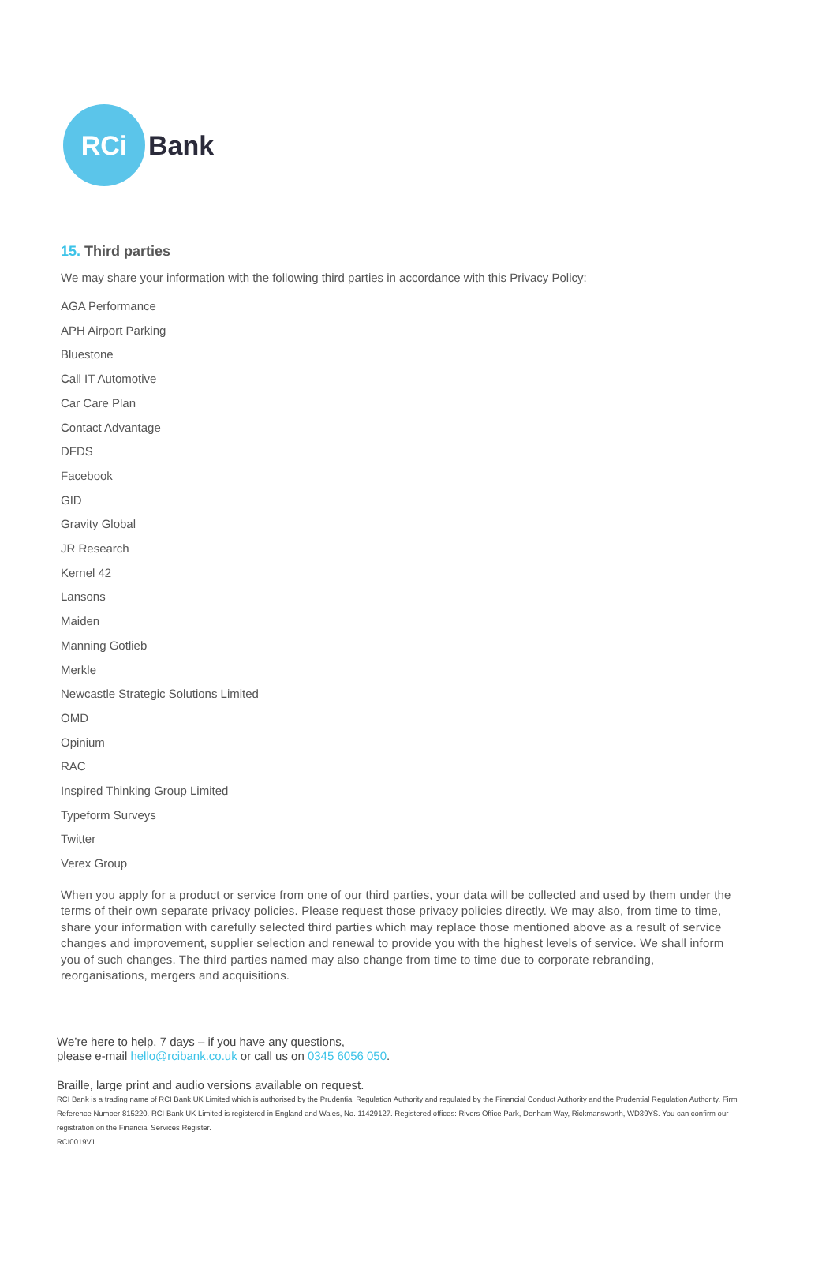RCi
Bank
15. Third parties
We may share your information with the following third parties in accordance with this Privacy Policy:
AGA Performance
APH Airport Parking
Bluestone
Call IT Automotive
Car Care Plan
Contact Advantage
DFDS
Facebook
GID
Gravity Global
JR Research
Kernel 42
Lansons
Maiden
Manning Gotlieb
Merkle
Newcastle Strategic Solutions Limited
OMD
Opinium
RAC
Inspired Thinking Group Limited
Typeform Surveys
Twitter
Verex Group
When you apply for a product or service from one of our third parties, your data will be collected and used by them under the terms of their own separate privacy policies. Please request those privacy policies directly. We may also, from time to time, share your information with carefully selected third parties which may replace those mentioned above as a result of service changes and improvement, supplier selection and renewal to provide you with the highest levels of service. We shall inform you of such changes. The third parties named may also change from time to time due to corporate rebranding, reorganisations, mergers and acquisitions.
We’re here to help, 7 days – if you have any questions,
please e-mail hello@rcibank.co.uk or call us on 0345 6056 050.
Braille, large print and audio versions available on request.
RCI Bank is a trading name of RCI Bank UK Limited which is authorised by the Prudential Regulation Authority and regulated by the Financial Conduct Authority and the Prudential Regulation Authority. Firm Reference Number 815220. RCI Bank UK Limited is registered in England and Wales, No. 11429127. Registered offices: Rivers Office Park, Denham Way, Rickmansworth, WD39YS. You can confirm our registration on the Financial Services Register.
RCI0019V1